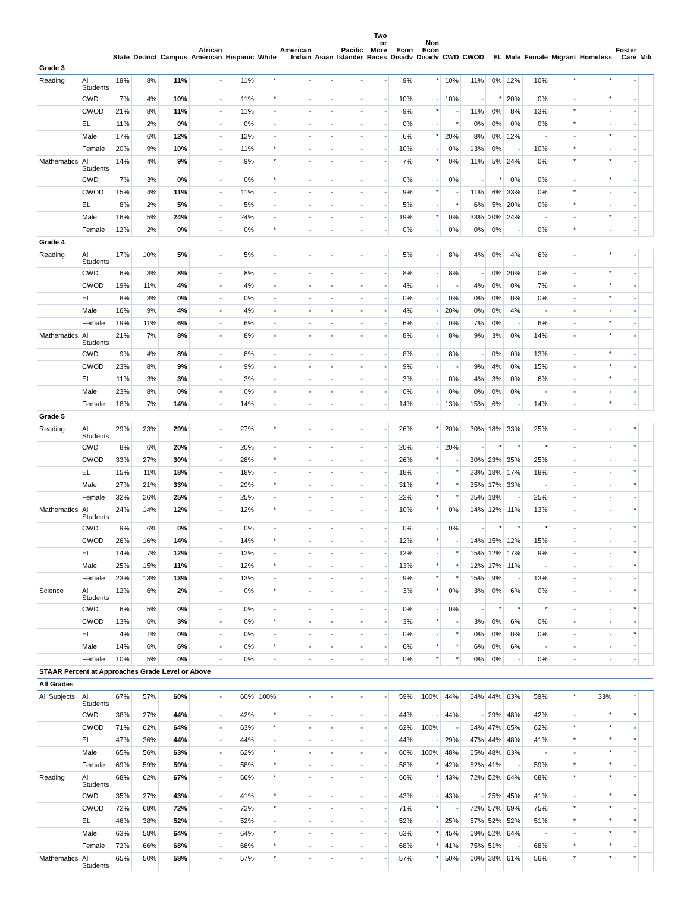| | | State | District | Campus | African American | Hispanic | White | American Indian | Asian | Pacific Islander | Two or More Races | Econ Disadv | Non Econ Disadv | CWD | CWOD | EL | Male | Female | Migrant | Homeless | Foster Care | Mili |
| --- | --- | --- | --- | --- | --- | --- | --- | --- | --- | --- | --- | --- | --- | --- | --- | --- | --- | --- | --- | --- | --- | --- |
| Grade 3 | | | | | | | | | | | | | | | | | | | | | | |
| Reading | All Students | 19% | 8% | 11% | - | 11% | * | - | - | - | - | 9% | * | 10% | 11% | 0% | 12% | 10% | * | * | - | |
| | CWD | 7% | 4% | 10% | - | 11% | * | - | - | - | - | 10% | - | 10% | - | * | 20% | 0% | - | * | - | |
| | CWOD | 21% | 8% | 11% | - | 11% | - | - | - | - | - | 9% | * | - | 11% | 0% | 8% | 13% | * | - | - | |
| | EL | 11% | 2% | 0% | - | 0% | - | - | - | - | - | 0% | - | * | 0% | 0% | 0% | 0% | * | - | - | |
| | Male | 17% | 6% | 12% | - | 12% | - | - | - | - | - | 6% | * | 20% | 8% | 0% | 12% | - | - | * | - | |
| | Female | 20% | 9% | 10% | - | 11% | * | - | - | - | - | 10% | - | 0% | 13% | 0% | - | 10% | * | - | - | |
| Mathematics | All Students | 14% | 4% | 9% | - | 9% | * | - | - | - | - | 7% | * | 0% | 11% | 5% | 24% | 0% | * | * | - | |
| | CWD | 7% | 3% | 0% | - | 0% | * | - | - | - | - | 0% | - | 0% | - | * | 0% | 0% | - | * | - | |
| | CWOD | 15% | 4% | 11% | - | 11% | - | - | - | - | - | 9% | * | - | 11% | 6% | 33% | 0% | * | - | - | |
| | EL | 8% | 2% | 5% | - | 5% | - | - | - | - | - | 5% | - | * | 6% | 5% | 20% | 0% | * | - | - | |
| | Male | 16% | 5% | 24% | - | 24% | - | - | - | - | - | 19% | * | 0% | 33% | 20% | 24% | - | - | * | - | |
| | Female | 12% | 2% | 0% | - | 0% | * | - | - | - | - | 0% | - | 0% | 0% | 0% | - | 0% | * | - | - | |
| Grade 4 | | | | | | | | | | | | | | | | | | | | | | |
| Reading | All Students | 17% | 10% | 5% | - | 5% | - | - | - | - | - | 5% | - | 8% | 4% | 0% | 4% | 6% | - | * | - | |
| | CWD | 6% | 3% | 8% | - | 8% | - | - | - | - | - | 8% | - | 8% | - | 0% | 20% | 0% | - | * | - | |
| | CWOD | 19% | 11% | 4% | - | 4% | - | - | - | - | - | 4% | - | - | 4% | 0% | 0% | 7% | - | * | - | |
| | EL | 8% | 3% | 0% | - | 0% | - | - | - | - | - | 0% | - | 0% | 0% | 0% | 0% | 0% | - | * | - | |
| | Male | 16% | 9% | 4% | - | 4% | - | - | - | - | - | 4% | - | 20% | 0% | 0% | 4% | - | - | - | - | |
| | Female | 19% | 11% | 6% | - | 6% | - | - | - | - | - | 6% | - | 0% | 7% | 0% | - | 6% | - | * | - | |
| Mathematics | All Students | 21% | 7% | 8% | - | 8% | - | - | - | - | - | 8% | - | 8% | 9% | 3% | 0% | 14% | - | * | - | |
| | CWD | 9% | 4% | 8% | - | 8% | - | - | - | - | - | 8% | - | 8% | - | 0% | 0% | 13% | - | * | - | |
| | CWOD | 23% | 8% | 9% | - | 9% | - | - | - | - | - | 9% | - | - | 9% | 4% | 0% | 15% | - | * | - | |
| | EL | 11% | 3% | 3% | - | 3% | - | - | - | - | - | 3% | - | 0% | 4% | 3% | 0% | 6% | - | * | - | |
| | Male | 23% | 8% | 0% | - | 0% | - | - | - | - | - | 0% | - | 0% | 0% | 0% | 0% | - | - | - | - | |
| | Female | 18% | 7% | 14% | - | 14% | - | - | - | - | - | 14% | - | 13% | 15% | 6% | - | 14% | - | * | - | |
| Grade 5 | | | | | | | | | | | | | | | | | | | | | | |
| Reading | All Students | 29% | 23% | 29% | - | 27% | * | - | - | - | - | 26% | * | 20% | 30% | 18% | 33% | 25% | - | - | * | |
| | CWD | 8% | 6% | 20% | - | 20% | - | - | - | - | - | 20% | - | 20% | - | * | * | * | - | - | * | |
| | CWOD | 33% | 27% | 30% | - | 28% | * | - | - | - | - | 26% | * | - | 30% | 23% | 35% | 25% | - | - | - | |
| | EL | 15% | 11% | 18% | - | 18% | - | - | - | - | - | 18% | - | * | 23% | 18% | 17% | 18% | - | - | * | |
| | Male | 27% | 21% | 33% | - | 29% | * | - | - | - | - | 31% | * | * | 35% | 17% | 33% | - | - | - | * | |
| | Female | 32% | 26% | 25% | - | 25% | - | - | - | - | - | 22% | * | * | 25% | 18% | - | 25% | - | - | - | |
| Mathematics | All Students | 24% | 14% | 12% | - | 12% | * | - | - | - | - | 10% | * | 0% | 14% | 12% | 11% | 13% | - | - | * | |
| | CWD | 9% | 6% | 0% | - | 0% | - | - | - | - | - | 0% | - | 0% | - | * | * | * | - | - | * | |
| | CWOD | 26% | 16% | 14% | - | 14% | * | - | - | - | - | 12% | * | - | 14% | 15% | 12% | 15% | - | - | - | |
| | EL | 14% | 7% | 12% | - | 12% | - | - | - | - | - | 12% | - | * | 15% | 12% | 17% | 9% | - | - | * | |
| | Male | 25% | 15% | 11% | - | 12% | * | - | - | - | - | 13% | * | * | 12% | 17% | 11% | - | - | - | * | |
| | Female | 23% | 13% | 13% | - | 13% | - | - | - | - | - | 9% | * | * | 15% | 9% | - | 13% | - | - | - | |
| Science | All Students | 12% | 6% | 2% | - | 0% | * | - | - | - | - | 3% | * | 0% | 3% | 0% | 6% | 0% | - | - | * | |
| | CWD | 6% | 5% | 0% | - | 0% | - | - | - | - | - | 0% | - | 0% | - | * | * | * | - | - | * | |
| | CWOD | 13% | 6% | 3% | - | 0% | * | - | - | - | - | 3% | * | - | 3% | 0% | 6% | 0% | - | - | - | |
| | EL | 4% | 1% | 0% | - | 0% | - | - | - | - | - | 0% | - | * | 0% | 0% | 0% | 0% | - | - | * | |
| | Male | 14% | 6% | 6% | - | 0% | * | - | - | - | - | 6% | * | * | 6% | 0% | 6% | - | - | - | * | |
| | Female | 10% | 5% | 0% | - | 0% | - | - | - | - | - | 0% | * | * | 0% | 0% | - | 0% | - | - | - | |
| STAAR Percent at Approaches Grade Level or Above | | | | | | | | | | | | | | | | | | | | | | |
| All Grades | | | | | | | | | | | | | | | | | | | | | | |
| All Subjects | All Students | 67% | 57% | 60% | - | 60% | 100% | - | - | - | - | 59% | 100% | 44% | 64% | 44% | 63% | 59% | * | 33% | * | |
| | CWD | 38% | 27% | 44% | - | 42% | * | - | - | - | - | 44% | - | 44% | - | 29% | 48% | 42% | - | * | * | |
| | CWOD | 71% | 62% | 64% | - | 63% | * | - | - | - | - | 62% | 100% | - | 64% | 47% | 65% | 62% | * | * | - | |
| | EL | 47% | 36% | 44% | - | 44% | - | - | - | - | - | 44% | - | 29% | 47% | 44% | 48% | 41% | * | * | * | |
| | Male | 65% | 56% | 63% | - | 62% | * | - | - | - | - | 60% | 100% | 48% | 65% | 48% | 63% | - | - | * | * | |
| | Female | 69% | 59% | 59% | - | 58% | * | - | - | - | - | 58% | * | 42% | 62% | 41% | - | 59% | * | * | - | |
| Reading | All Students | 68% | 62% | 67% | - | 66% | * | - | - | - | - | 66% | * | 43% | 72% | 52% | 64% | 68% | * | * | * | |
| | CWD | 35% | 27% | 43% | - | 41% | * | - | - | - | - | 43% | - | 43% | - | 25% | 45% | 41% | - | * | * | |
| | CWOD | 72% | 68% | 72% | - | 72% | * | - | - | - | - | 71% | * | - | 72% | 57% | 69% | 75% | * | * | - | |
| | EL | 46% | 38% | 52% | - | 52% | - | - | - | - | - | 52% | - | 25% | 57% | 52% | 52% | 51% | * | * | * | |
| | Male | 63% | 58% | 64% | - | 64% | * | - | - | - | - | 63% | * | 45% | 69% | 52% | 64% | - | - | * | * | |
| | Female | 72% | 66% | 68% | - | 68% | * | - | - | - | - | 68% | * | 41% | 75% | 51% | - | 68% | * | * | - | |
| Mathematics | All Students | 65% | 50% | 58% | - | 57% | * | - | - | - | - | 57% | * | 50% | 60% | 38% | 61% | 56% | * | * | * | |